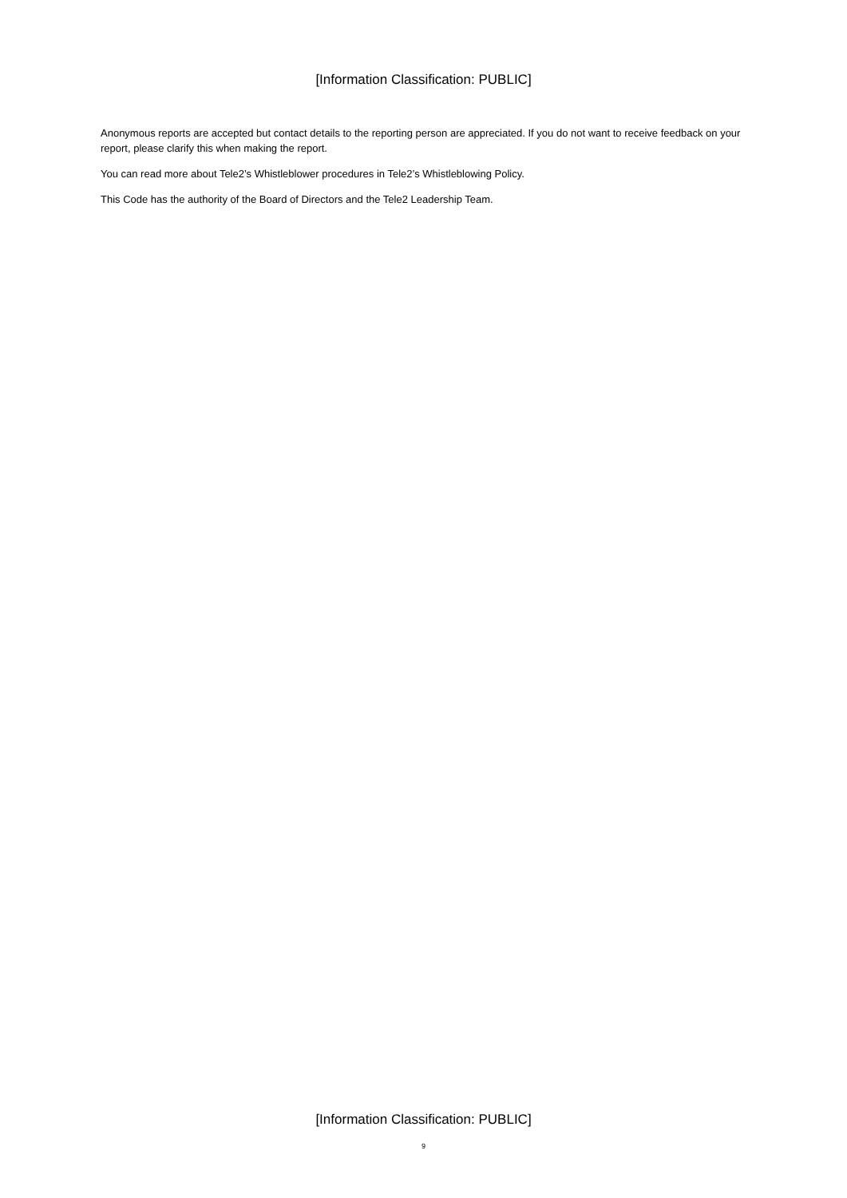[Information Classification: PUBLIC]
Anonymous reports are accepted but contact details to the reporting person are appreciated. If you do not want to receive feedback on your report, please clarify this when making the report.
You can read more about Tele2’s Whistleblower procedures in Tele2’s Whistleblowing Policy.
This Code has the authority of the Board of Directors and the Tele2 Leadership Team.
[Information Classification: PUBLIC]
9